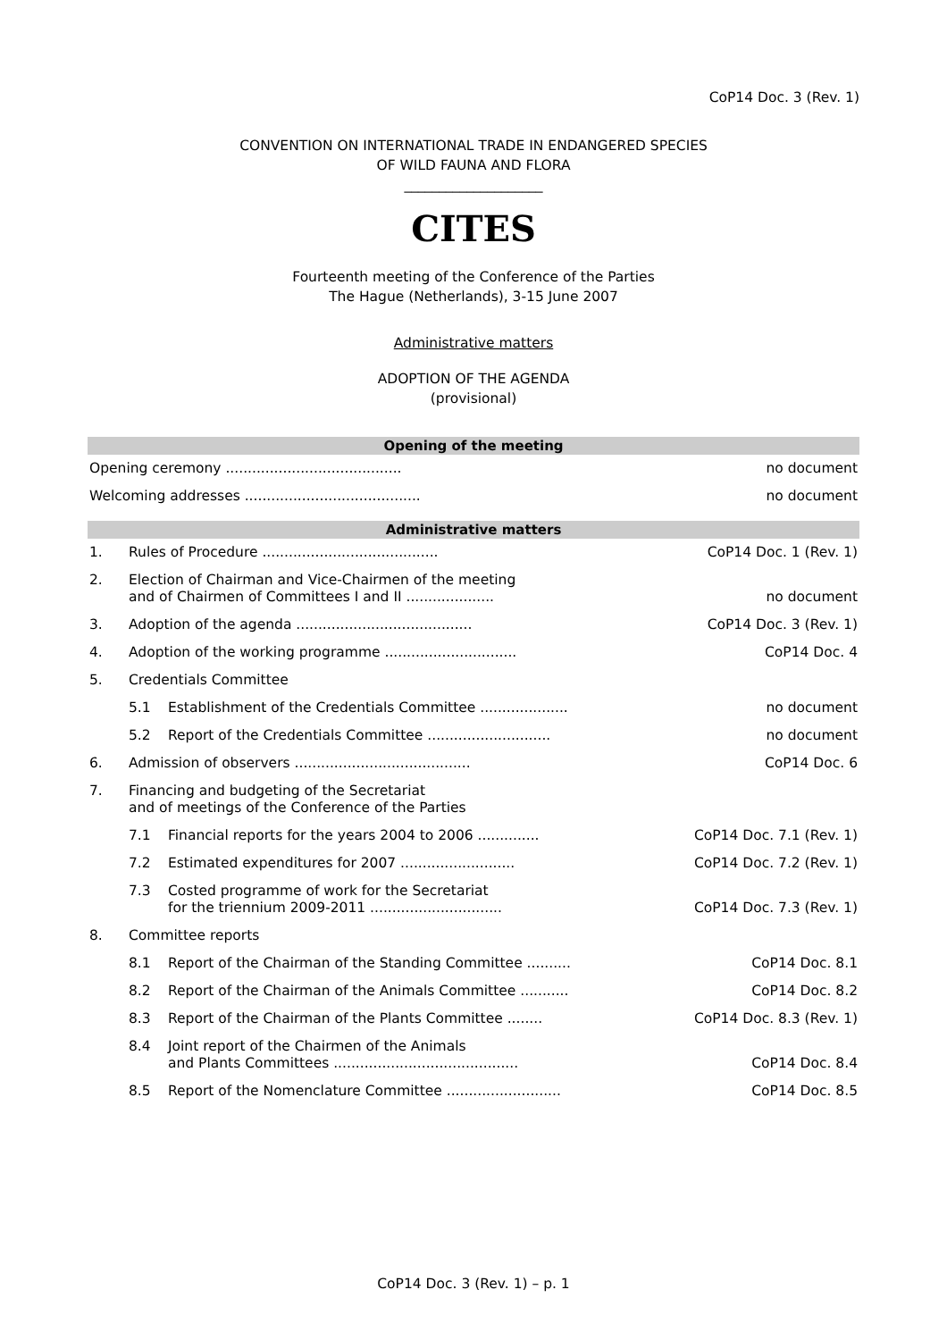CoP14 Doc. 3 (Rev. 1)
CONVENTION ON INTERNATIONAL TRADE IN ENDANGERED SPECIES
OF WILD FAUNA AND FLORA
____________________
CITES
Fourteenth meeting of the Conference of the Parties
The Hague (Netherlands), 3-15 June 2007
Administrative matters
ADOPTION OF THE AGENDA
(provisional)
| Opening of the meeting | | | |
| --- | --- | --- | --- |
| Opening ceremony ........................................ | | | no document |
| Welcoming addresses ........................................ | | | no document |
| Administrative matters | | | |
| 1. | Rules of Procedure ........................................ | | CoP14 Doc. 1 (Rev. 1) |
| 2. | Election of Chairman and Vice-Chairmen of the meeting and of Chairmen of Committees I and II .................... | | no document |
| 3. | Adoption of the agenda ........................................ | | CoP14 Doc. 3 (Rev. 1) |
| 4. | Adoption of the working programme .............................. | | CoP14 Doc. 4 |
| 5. | Credentials Committee | | |
| | 5.1 | Establishment of the Credentials Committee .................... | no document |
| | 5.2 | Report of the Credentials Committee ............................ | no document |
| 6. | Admission of observers ........................................ | | CoP14 Doc. 6 |
| 7. | Financing and budgeting of the Secretariat and of meetings of the Conference of the Parties | | |
| | 7.1 | Financial reports for the years 2004 to 2006 .............. | CoP14 Doc. 7.1 (Rev. 1) |
| | 7.2 | Estimated expenditures for 2007 .......................... | CoP14 Doc. 7.2 (Rev. 1) |
| | 7.3 | Costed programme of work for the Secretariat for the triennium 2009-2011 .............................. | CoP14 Doc. 7.3 (Rev. 1) |
| 8. | Committee reports | | |
| | 8.1 | Report of the Chairman of the Standing Committee .......... | CoP14 Doc. 8.1 |
| | 8.2 | Report of the Chairman of the Animals Committee ........... | CoP14 Doc. 8.2 |
| | 8.3 | Report of the Chairman of the Plants Committee ........ | CoP14 Doc. 8.3 (Rev. 1) |
| | 8.4 | Joint report of the Chairmen of the Animals and Plants Committees .......................................... | CoP14 Doc. 8.4 |
| | 8.5 | Report of the Nomenclature Committee .......................... | CoP14 Doc. 8.5 |
CoP14 Doc. 3 (Rev. 1) – p. 1